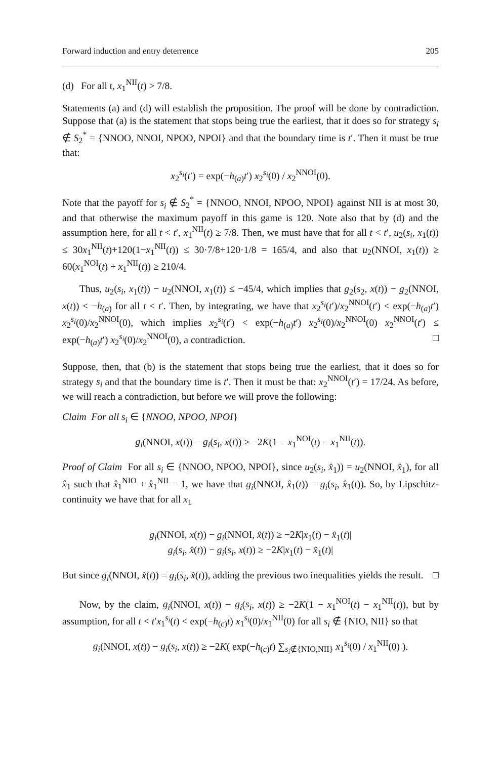Forward induction and entry deterrence 205
(d) For all t, x<sub>1</sub><sup>NII</sup>(t) > 7/8.
Statements (a) and (d) will establish the proposition. The proof will be done by contradiction. Suppose that (a) is the statement that stops being true the earliest, that it does so for strategy s<sub>i</sub> ∉ S<sub>2</sub><sup>*</sup> = {NNOO, NNOI, NPOO, NPOI} and that the boundary time is t′. Then it must be true that:
x<sub>2</sub><sup>s<sub>i</sub></sup>(t′) = exp(−h<sub>(a)</sub>t′) x<sub>2</sub><sup>s<sub>i</sub></sup>(0) / x<sub>2</sub><sup>NNOI</sup>(0).
Note that the payoff for s<sub>i</sub> ∉ S<sub>2</sub><sup>*</sup> = {NNOO, NNOI, NPOO, NPOI} against NII is at most 30, and that otherwise the maximum payoff in this game is 120. Note also that by (d) and the assumption here, for all t < t′, x<sub>1</sub><sup>NII</sup>(t) ≥ 7/8. Then, we must have that for all t < t′, u<sub>2</sub>(s<sub>i</sub>, x<sub>1</sub>(t)) ≤ 30x<sub>1</sub><sup>NII</sup>(t)+120(1−x<sub>1</sub><sup>NII</sup>(t)) ≤ 30·7/8+120·1/8 = 165/4, and also that u<sub>2</sub>(NNOI, x<sub>1</sub>(t)) ≥ 60(x<sub>1</sub><sup>NOI</sup>(t) + x<sub>1</sub><sup>NII</sup>(t)) ≥ 210/4.
Thus, u<sub>2</sub>(s<sub>i</sub>, x<sub>1</sub>(t)) − u<sub>2</sub>(NNOI, x<sub>1</sub>(t)) ≤ −45/4, which implies that g<sub>2</sub>(s<sub>2</sub>, x(t)) − g<sub>2</sub>(NNOI, x(t)) < −h<sub>(a)</sub> for all t < t′. Then, by integrating, we have that x<sub>2</sub><sup>s<sub>i</sub></sup>(t′)/x<sub>2</sub><sup>NNOI</sup>(t′) < exp(−h<sub>(a)</sub>t′) x<sub>2</sub><sup>s<sub>i</sub></sup>(0)/x<sub>2</sub><sup>NNOI</sup>(0), which implies x<sub>2</sub><sup>s<sub>i</sub></sup>(t′) < exp(−h<sub>(a)</sub>t′) x<sub>2</sub><sup>s<sub>i</sub></sup>(0)/x<sub>2</sub><sup>NNOI</sup>(0) x<sub>2</sub><sup>NNOI</sup>(t′) ≤ exp(−h<sub>(a)</sub>t′) x<sub>2</sub><sup>s<sub>i</sub></sup>(0)/x<sub>2</sub><sup>NNOI</sup>(0), a contradiction. □
Suppose, then, that (b) is the statement that stops being true the earliest, that it does so for strategy s<sub>i</sub> and that the boundary time is t′. Then it must be that: x<sub>2</sub><sup>NNOI</sup>(t′) = 17/24. As before, we will reach a contradiction, but before we will prove the following:
Claim For all s<sub>i</sub> ∈ {NNOO, NPOO, NPOI}
g<sub>i</sub>(NNOI, x(t)) − g<sub>i</sub>(s<sub>i</sub>, x(t)) ≥ −2K(1 − x<sub>1</sub><sup>NOI</sup>(t) − x<sub>1</sub><sup>NII</sup>(t)).
Proof of Claim For all s<sub>i</sub> ∈ {NNOO, NPOO, NPOI}, since u<sub>2</sub>(s<sub>i</sub>, x̂<sub>1</sub>)) = u<sub>2</sub>(NNOI, x̂<sub>1</sub>), for all x̂<sub>1</sub> such that x̂<sub>1</sub><sup>NIO</sup> + x̂<sub>1</sub><sup>NII</sup> = 1, we have that g<sub>i</sub>(NNOI, x̂<sub>1</sub>(t)) = g<sub>i</sub>(s<sub>i</sub>, x̂<sub>1</sub>(t)). So, by Lipschitz-continuity we have that for all x<sub>1</sub>
g<sub>i</sub>(NNOI, x(t)) − g<sub>i</sub>(NNOI, x̂(t)) ≥ −2K|x<sub>1</sub>(t) − x̂<sub>1</sub>(t)|
g<sub>i</sub>(s<sub>i</sub>, x̂(t)) − g<sub>i</sub>(s<sub>i</sub>, x(t)) ≥ −2K|x<sub>1</sub>(t) − x̂<sub>1</sub>(t)|
But since g<sub>i</sub>(NNOI, x̂(t)) = g<sub>i</sub>(s<sub>i</sub>, x̂(t)), adding the previous two inequalities yields the result. □
Now, by the claim, g<sub>i</sub>(NNOI, x(t)) − g<sub>i</sub>(s<sub>i</sub>, x(t)) ≥ −2K(1 − x<sub>1</sub><sup>NOI</sup>(t) − x<sub>1</sub><sup>NII</sup>(t)), but by assumption, for all t < t′x<sub>1</sub><sup>s<sub>i</sub></sup>(t) < exp(−h<sub>(c)</sub>t) x<sub>1</sub><sup>s<sub>i</sub></sup>(0)/x<sub>1</sub><sup>NII</sup>(0) for all s<sub>i</sub> ∉ {NIO, NII} so that
g<sub>i</sub>(NNOI, x(t)) − g<sub>i</sub>(s<sub>i</sub>, x(t)) ≥ −2K( exp(−h<sub>(c)</sub>t) ∑<sub>s<sub>i</sub>∉{NIO,NII}</sub> x<sub>1</sub><sup>s<sub>i</sub></sup>(0) / x<sub>1</sub><sup>NII</sup>(0) ).